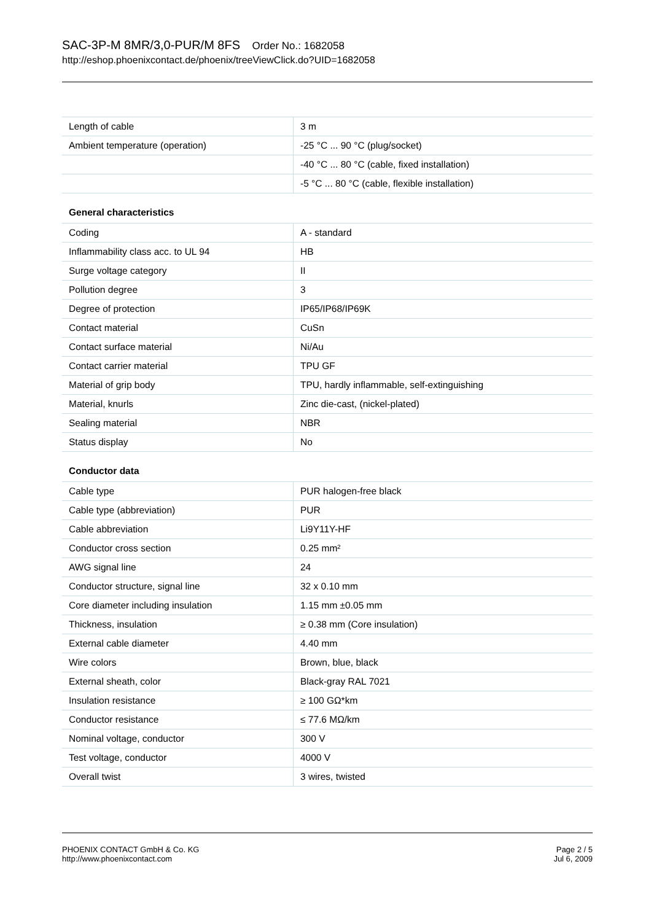SAC-3P-M 8MR/3,0-PUR/M 8FS Order No.: 1682058
http://eshop.phoenixcontact.de/phoenix/treeViewClick.do?UID=1682058
| Length of cable | 3 m |
| Ambient temperature (operation) | -25 °C ... 90 °C (plug/socket) |
| | -40 °C ... 80 °C (cable, fixed installation) |
| | -5 °C ... 80 °C (cable, flexible installation) |
General characteristics
| Coding | A - standard |
| Inflammability class acc. to UL 94 | HB |
| Surge voltage category | II |
| Pollution degree | 3 |
| Degree of protection | IP65/IP68/IP69K |
| Contact material | CuSn |
| Contact surface material | Ni/Au |
| Contact carrier material | TPU GF |
| Material of grip body | TPU, hardly inflammable, self-extinguishing |
| Material, knurls | Zinc die-cast, (nickel-plated) |
| Sealing material | NBR |
| Status display | No |
Conductor data
| Cable type | PUR halogen-free black |
| Cable type (abbreviation) | PUR |
| Cable abbreviation | Li9Y11Y-HF |
| Conductor cross section | 0.25 mm² |
| AWG signal line | 24 |
| Conductor structure, signal line | 32 x 0.10 mm |
| Core diameter including insulation | 1.15 mm ±0.05 mm |
| Thickness, insulation | ≥ 0.38 mm (Core insulation) |
| External cable diameter | 4.40 mm |
| Wire colors | Brown, blue, black |
| External sheath, color | Black-gray RAL 7021 |
| Insulation resistance | ≥ 100 GΩ*km |
| Conductor resistance | ≤ 77.6 MΩ/km |
| Nominal voltage, conductor | 300 V |
| Test voltage, conductor | 4000 V |
| Overall twist | 3 wires, twisted |
PHOENIX CONTACT GmbH & Co. KG
http://www.phoenixcontact.com
Page 2 / 5
Jul 6, 2009